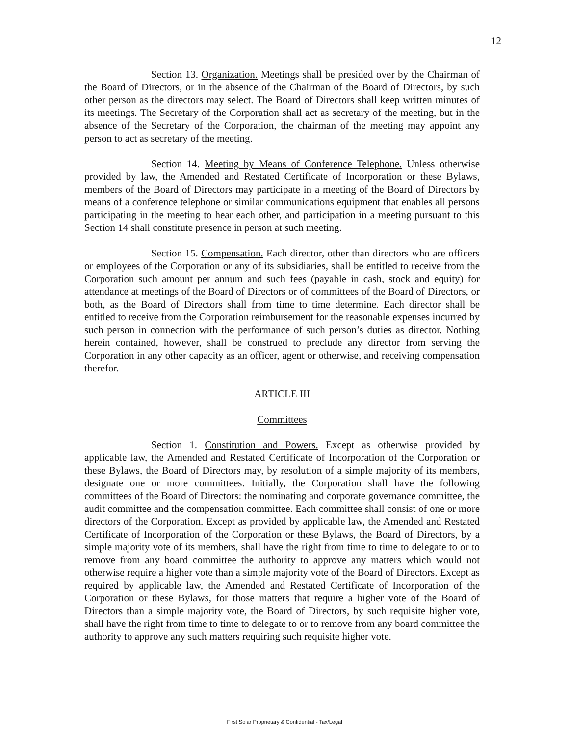12
Section 13. Organization. Meetings shall be presided over by the Chairman of the Board of Directors, or in the absence of the Chairman of the Board of Directors, by such other person as the directors may select. The Board of Directors shall keep written minutes of its meetings. The Secretary of the Corporation shall act as secretary of the meeting, but in the absence of the Secretary of the Corporation, the chairman of the meeting may appoint any person to act as secretary of the meeting.
Section 14. Meeting by Means of Conference Telephone. Unless otherwise provided by law, the Amended and Restated Certificate of Incorporation or these Bylaws, members of the Board of Directors may participate in a meeting of the Board of Directors by means of a conference telephone or similar communications equipment that enables all persons participating in the meeting to hear each other, and participation in a meeting pursuant to this Section 14 shall constitute presence in person at such meeting.
Section 15. Compensation. Each director, other than directors who are officers or employees of the Corporation or any of its subsidiaries, shall be entitled to receive from the Corporation such amount per annum and such fees (payable in cash, stock and equity) for attendance at meetings of the Board of Directors or of committees of the Board of Directors, or both, as the Board of Directors shall from time to time determine. Each director shall be entitled to receive from the Corporation reimbursement for the reasonable expenses incurred by such person in connection with the performance of such person’s duties as director. Nothing herein contained, however, shall be construed to preclude any director from serving the Corporation in any other capacity as an officer, agent or otherwise, and receiving compensation therefor.
ARTICLE III
Committees
Section 1. Constitution and Powers. Except as otherwise provided by applicable law, the Amended and Restated Certificate of Incorporation of the Corporation or these Bylaws, the Board of Directors may, by resolution of a simple majority of its members, designate one or more committees. Initially, the Corporation shall have the following committees of the Board of Directors: the nominating and corporate governance committee, the audit committee and the compensation committee. Each committee shall consist of one or more directors of the Corporation. Except as provided by applicable law, the Amended and Restated Certificate of Incorporation of the Corporation or these Bylaws, the Board of Directors, by a simple majority vote of its members, shall have the right from time to time to delegate to or to remove from any board committee the authority to approve any matters which would not otherwise require a higher vote than a simple majority vote of the Board of Directors. Except as required by applicable law, the Amended and Restated Certificate of Incorporation of the Corporation or these Bylaws, for those matters that require a higher vote of the Board of Directors than a simple majority vote, the Board of Directors, by such requisite higher vote, shall have the right from time to time to delegate to or to remove from any board committee the authority to approve any such matters requiring such requisite higher vote.
First Solar Proprietary & Confidential - Tax/Legal